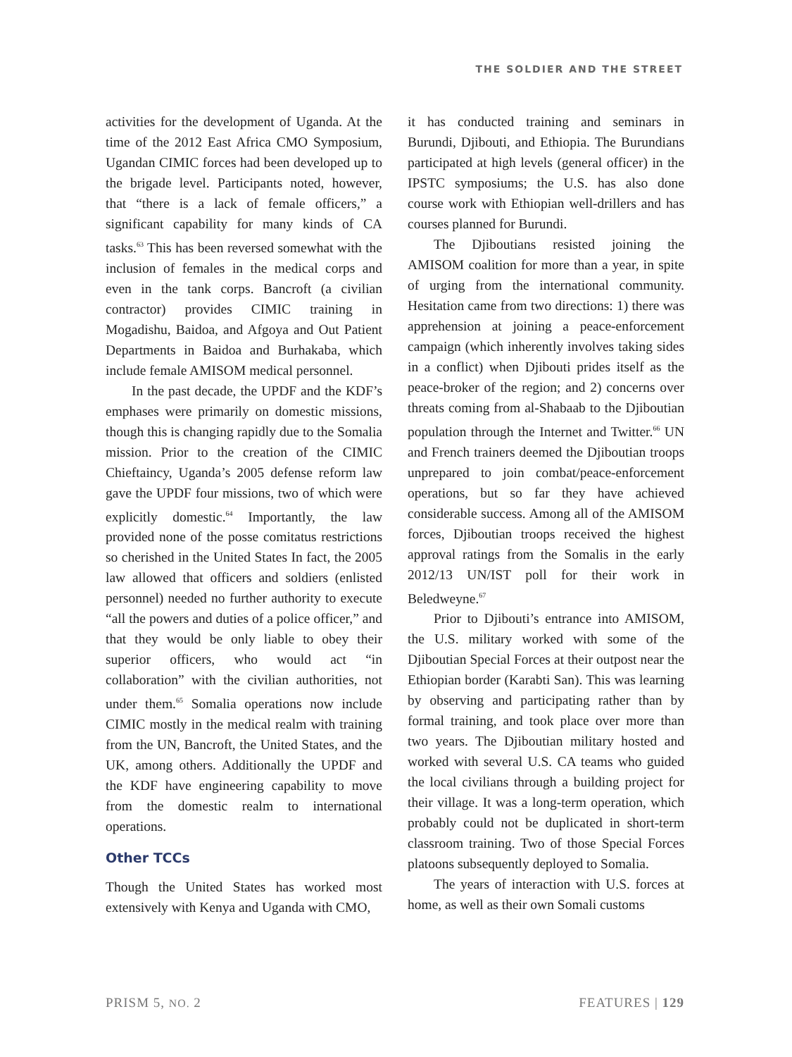THE SOLDIER AND THE STREET
activities for the development of Uganda. At the time of the 2012 East Africa CMO Symposium, Ugandan CIMIC forces had been developed up to the brigade level. Participants noted, however, that “there is a lack of female officers,” a significant capability for many kinds of CA tasks.<sup>63</sup> This has been reversed somewhat with the inclusion of females in the medical corps and even in the tank corps. Bancroft (a civilian contractor) provides CIMIC training in Mogadishu, Baidoa, and Afgoya and Out Patient Departments in Baidoa and Burhakaba, which include female AMISOM medical personnel.
In the past decade, the UPDF and the KDF’s emphases were primarily on domestic missions, though this is changing rapidly due to the Somalia mission. Prior to the creation of the CIMIC Chieftaincy, Uganda’s 2005 defense reform law gave the UPDF four missions, two of which were explicitly domestic.<sup>64</sup> Importantly, the law provided none of the posse comitatus restrictions so cherished in the United States In fact, the 2005 law allowed that officers and soldiers (enlisted personnel) needed no further authority to execute “all the powers and duties of a police officer,” and that they would be only liable to obey their superior officers, who would act “in collaboration” with the civilian authorities, not under them.<sup>65</sup> Somalia operations now include CIMIC mostly in the medical realm with training from the UN, Bancroft, the United States, and the UK, among others. Additionally the UPDF and the KDF have engineering capability to move from the domestic realm to international operations.
Other TCCs
Though the United States has worked most extensively with Kenya and Uganda with CMO,
it has conducted training and seminars in Burundi, Djibouti, and Ethiopia. The Burundians participated at high levels (general officer) in the IPSTC symposiums; the U.S. has also done course work with Ethiopian well-drillers and has courses planned for Burundi.
The Djiboutians resisted joining the AMISOM coalition for more than a year, in spite of urging from the international community. Hesitation came from two directions: 1) there was apprehension at joining a peace-enforcement campaign (which inherently involves taking sides in a conflict) when Djibouti prides itself as the peace-broker of the region; and 2) concerns over threats coming from al-Shabaab to the Djiboutian population through the Internet and Twitter.<sup>66</sup> UN and French trainers deemed the Djiboutian troops unprepared to join combat/peace-enforcement operations, but so far they have achieved considerable success. Among all of the AMISOM forces, Djiboutian troops received the highest approval ratings from the Somalis in the early 2012/13 UN/IST poll for their work in Beledweyne.<sup>67</sup>
Prior to Djibouti’s entrance into AMISOM, the U.S. military worked with some of the Djiboutian Special Forces at their outpost near the Ethiopian border (Karabti San). This was learning by observing and participating rather than by formal training, and took place over more than two years. The Djiboutian military hosted and worked with several U.S. CA teams who guided the local civilians through a building project for their village. It was a long-term operation, which probably could not be duplicated in short-term classroom training. Two of those Special Forces platoons subsequently deployed to Somalia.
The years of interaction with U.S. forces at home, as well as their own Somali customs
PRISM 5, NO. 2 FEATURES | 129